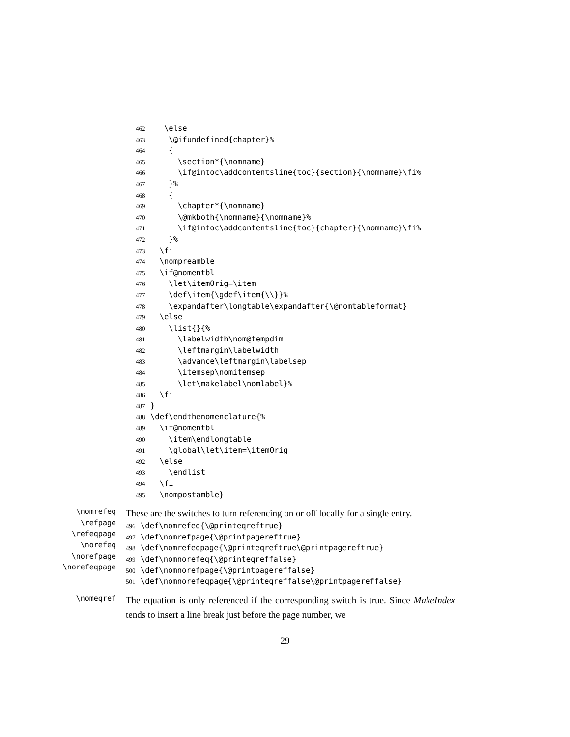462 \else
463 \@ifundefined{chapter}%
464 {
465 \section*{\nomname}
466 \if@intoc\addcontentsline{toc}{section}{\nomname}\fi%
467 }%
468 {
469 \chapter*{\nomname}
470 \@mkboth{\nomname}{\nomname}%
471 \if@intoc\addcontentsline{toc}{chapter}{\nomname}\fi%
472 }%
473 \fi
474 \nompreamble
475 \if@nomentbl
476 \let\itemOrig=\item
477 \def\item{\gdef\item{\\}}%
478 \expandafter\longtable\expandafter{\@nomtableformat}
479 \else
480 \list{}{%
481 \labelwidth\nom@tempdim
482 \leftmargin\labelwidth
483 \advance\leftmargin\labelsep
484 \itemsep\nomitemsep
485 \let\makelabel\nomlabel}%
486 \fi
487 }
488 \def\endthenomenclature{%
489 \if@nomentbl
490 \item\endlongtable
491 \global\let\item=\itemOrig
492 \else
493 \endlist
494 \fi
495 \nompostamble}
\nomrefeq
\refpage
\refeqpage
\norefeq
\norefpage
\norefeqpage
These are the switches to turn referencing on or off locally for a single entry.
496 \def\nomrefeq{\@printeqreftrue}
497 \def\nomrefpage{\@printpagereftrue}
498 \def\nomrefeqpage{\@printeqreftrue\@printpagereftrue}
499 \def\nomnorefeq{\@printeqreffalse}
500 \def\nomnorefpage{\@printpagereffalse}
501 \def\nomnorefeqpage{\@printeqreffalse\@printpagereffalse}
\nomeqref
The equation is only referenced if the corresponding switch is true. Since MakeIndex tends to insert a line break just before the page number, we
29